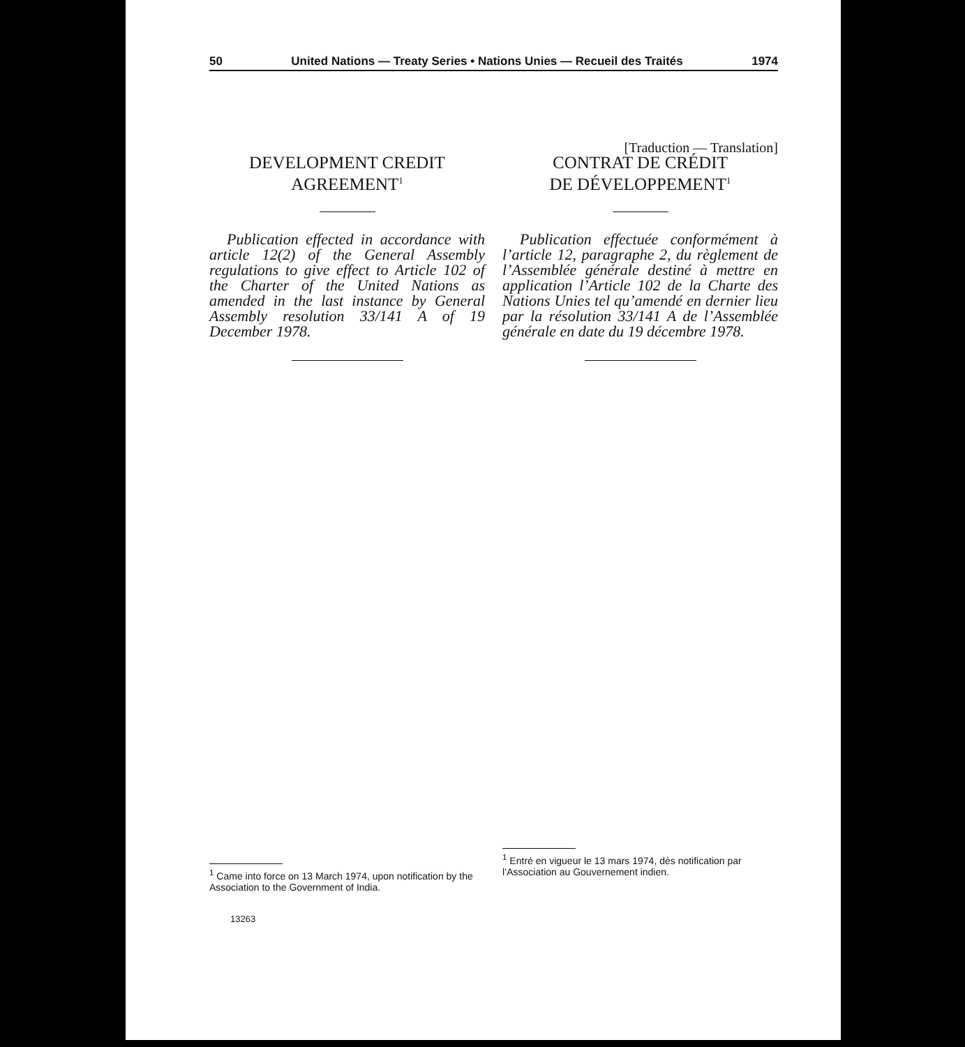50 United Nations — Treaty Series • Nations Unies — Recueil des Traités 1974
DEVELOPMENT CREDIT
AGREEMENT<sup>1</sup>
Publication effected in accordance with article 12(2) of the General Assembly regulations to give effect to Article 102 of the Charter of the United Nations as amended in the last instance by General Assembly resolution 33/141 A of 19 December 1978.
<sup>1</sup> Came into force on 13 March 1974, upon notification by the Association to the Government of India.
13263
[Traduction — Translation]
CONTRAT DE CRÉDIT
DE DÉVELOPPEMENT<sup>1</sup>
Publication effectuée conformément à l’article 12, paragraphe 2, du règlement de l’Assemblée générale destiné à mettre en application l’Article 102 de la Charte des Nations Unies tel qu’amendé en dernier lieu par la résolution 33/141 A de l’Assemblée générale en date du 19 décembre 1978.
<sup>1</sup> Entré en vigueur le 13 mars 1974, dès notification par l’Association au Gouvernement indien.